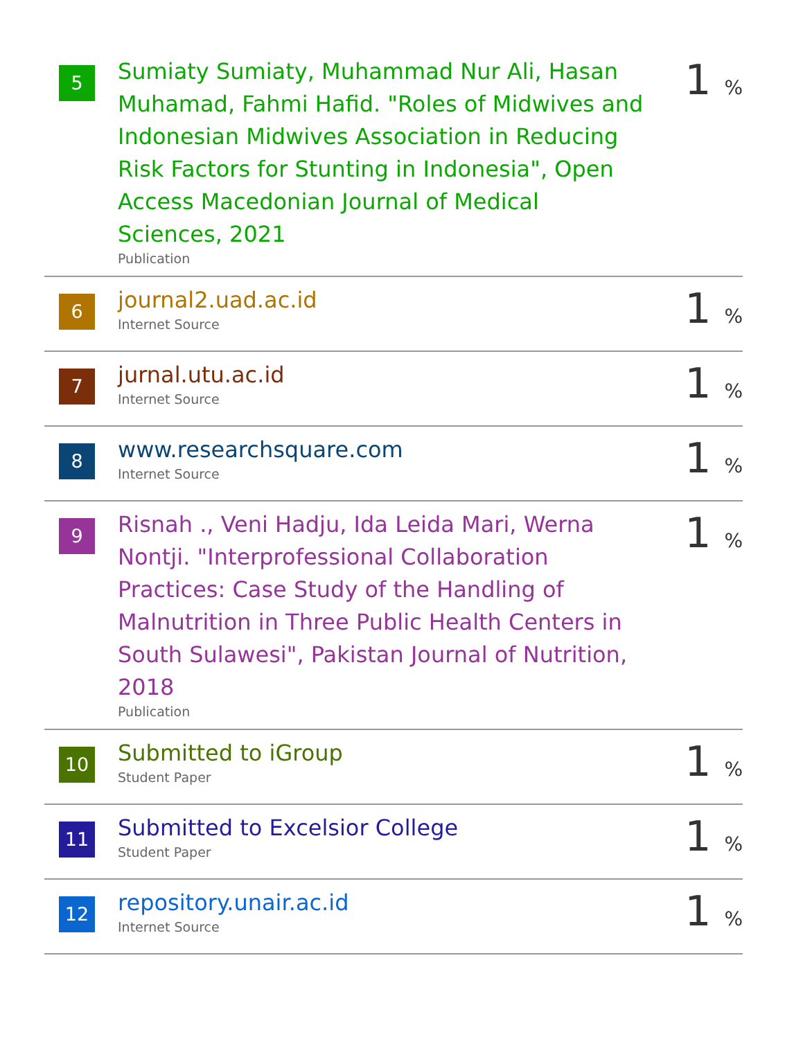| 5 | Sumiaty Sumiaty, Muhammad Nur Ali, Hasan Muhamad, Fahmi Hafid. "Roles of Midwives and Indonesian Midwives Association in Reducing Risk Factors for Stunting in Indonesia", Open Access Macedonian Journal of Medical Sciences, 2021 Publication | 1 % |
| 6 | journal2.uad.ac.id Internet Source | 1 % |
| 7 | jurnal.utu.ac.id Internet Source | 1 % |
| 8 | www.researchsquare.com Internet Source | 1 % |
| 9 | Risnah ., Veni Hadju, Ida Leida Mari, Werna Nontji. "Interprofessional Collaboration Practices: Case Study of the Handling of Malnutrition in Three Public Health Centers in South Sulawesi", Pakistan Journal of Nutrition, 2018 Publication | 1 % |
| 10 | Submitted to iGroup Student Paper | 1 % |
| 11 | Submitted to Excelsior College Student Paper | 1 % |
| 12 | repository.unair.ac.id Internet Source | 1 % |